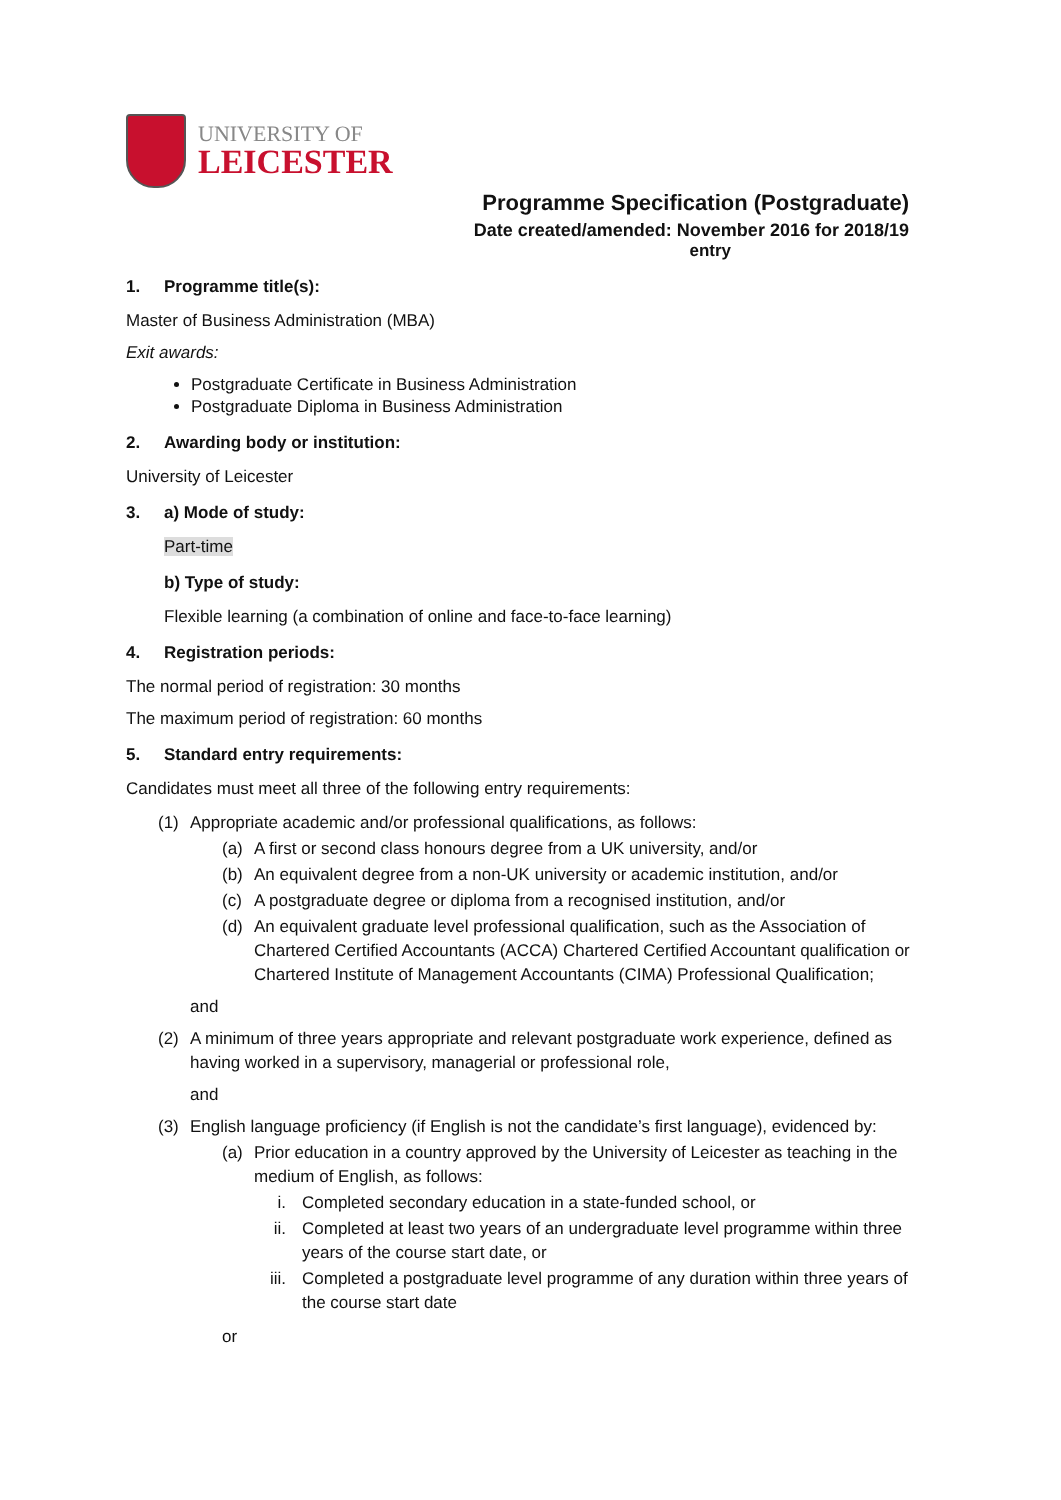UNIVERSITY OF
LEICESTER
Programme Specification (Postgraduate)
Date created/amended: November 2016 for 2018/19
entry
1. Programme title(s):
Master of Business Administration (MBA)
Exit awards:
Postgraduate Certificate in Business Administration
Postgraduate Diploma in Business Administration
2. Awarding body or institution:
University of Leicester
3. a) Mode of study:
Part-time
b) Type of study:
Flexible learning (a combination of online and face-to-face learning)
4. Registration periods:
The normal period of registration: 30 months
The maximum period of registration: 60 months
5. Standard entry requirements:
Candidates must meet all three of the following entry requirements:
(1) Appropriate academic and/or professional qualifications, as follows:
(a) A first or second class honours degree from a UK university, and/or
(b) An equivalent degree from a non-UK university or academic institution, and/or
(c) A postgraduate degree or diploma from a recognised institution, and/or
(d) An equivalent graduate level professional qualification, such as the Association of Chartered Certified Accountants (ACCA) Chartered Certified Accountant qualification or Chartered Institute of Management Accountants (CIMA) Professional Qualification;
and
(2) A minimum of three years appropriate and relevant postgraduate work experience, defined as having worked in a supervisory, managerial or professional role,
and
(3) English language proficiency (if English is not the candidate’s first language), evidenced by:
(a) Prior education in a country approved by the University of Leicester as teaching in the medium of English, as follows:
i. Completed secondary education in a state-funded school, or
ii. Completed at least two years of an undergraduate level programme within three years of the course start date, or
iii. Completed a postgraduate level programme of any duration within three years of the course start date
or